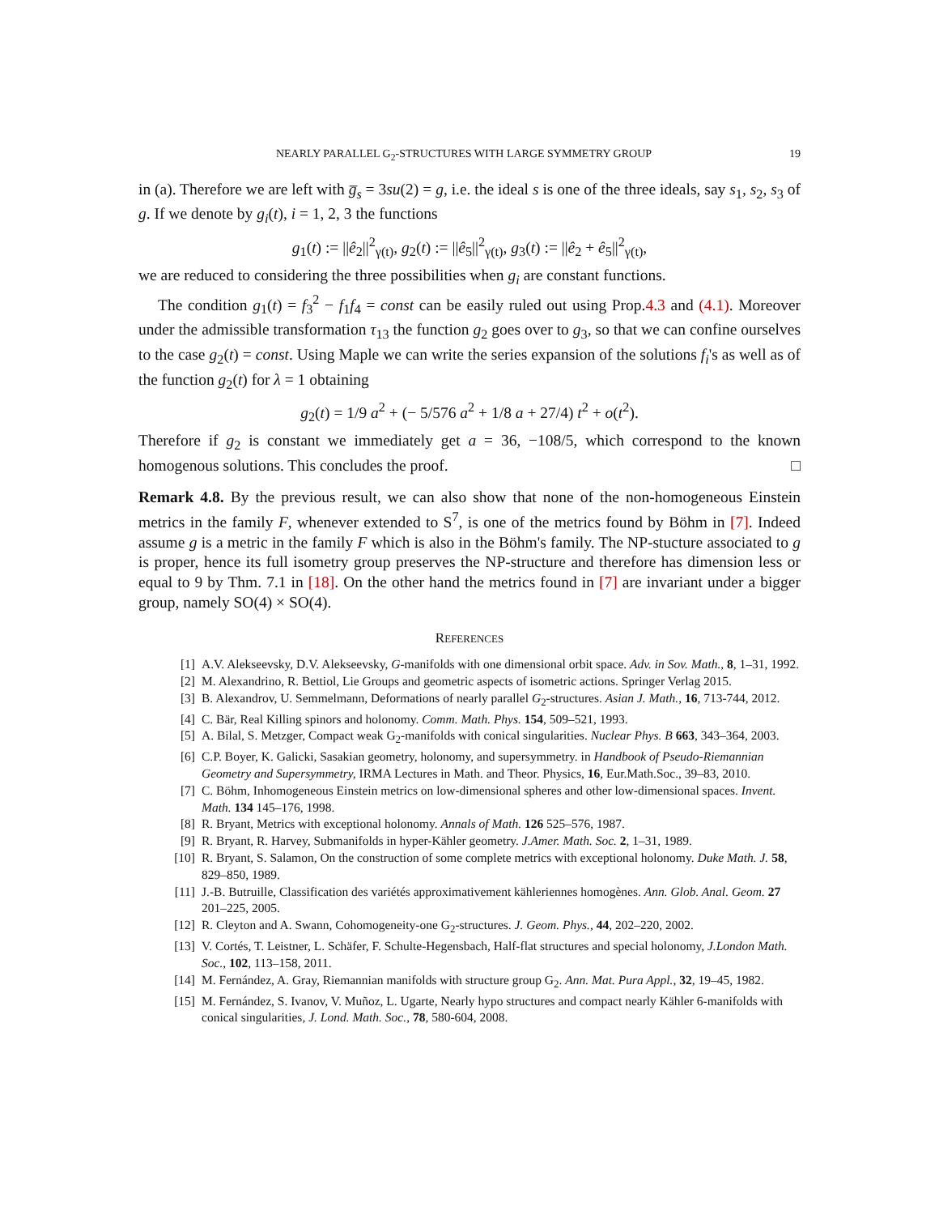NEARLY PARALLEL G<sub>2</sub>-STRUCTURES WITH LARGE SYMMETRY GROUP 19
in (a). Therefore we are left with g̅<sub>s</sub> = 3su(2) = g, i.e. the ideal s is one of the three ideals, say s<sub>1</sub>, s<sub>2</sub>, s<sub>3</sub> of g. If we denote by g<sub>i</sub>(t), i = 1, 2, 3 the functions
g<sub>1</sub>(t) := ||ê<sub>2</sub>||<sup>2</sup><sub>γ(t)</sub>, g<sub>2</sub>(t) := ||ê<sub>5</sub>||<sup>2</sup><sub>γ(t)</sub>, g<sub>3</sub>(t) := ||ê<sub>2</sub> + ê<sub>5</sub>||<sup>2</sup><sub>γ(t)</sub>,
we are reduced to considering the three possibilities when g<sub>i</sub> are constant functions.
The condition g<sub>1</sub>(t) = f<sub>3</sub><sup>2</sup> − f<sub>1</sub>f<sub>4</sub> = const can be easily ruled out using Prop.4.3 and (4.1). Moreover under the admissible transformation τ<sub>13</sub> the function g<sub>2</sub> goes over to g<sub>3</sub>, so that we can confine ourselves to the case g<sub>2</sub>(t) = const. Using Maple we can write the series expansion of the solutions f<sub>i</sub>'s as well as of the function g<sub>2</sub>(t) for λ = 1 obtaining
g<sub>2</sub>(t) = 1/9 a<sup>2</sup> + (− 5/576 a<sup>2</sup> + 1/8 a + 27/4) t<sup>2</sup> + o(t<sup>2</sup>).
Therefore if g<sub>2</sub> is constant we immediately get a = 36, −108/5, which correspond to the known homogenous solutions. This concludes the proof. □
Remark 4.8. By the previous result, we can also show that none of the non-homogeneous Einstein metrics in the family F, whenever extended to S<sup>7</sup>, is one of the metrics found by Böhm in [7]. Indeed assume g is a metric in the family F which is also in the Böhm's family. The NP-stucture associated to g is proper, hence its full isometry group preserves the NP-structure and therefore has dimension less or equal to 9 by Thm. 7.1 in [18]. On the other hand the metrics found in [7] are invariant under a bigger group, namely SO(4) × SO(4).
REFERENCES
[1] A.V. Alekseevsky, D.V. Alekseevsky, G-manifolds with one dimensional orbit space. Adv. in Sov. Math., 8, 1–31, 1992.
[2] M. Alexandrino, R. Bettiol, Lie Groups and geometric aspects of isometric actions. Springer Verlag 2015.
[3] B. Alexandrov, U. Semmelmann, Deformations of nearly parallel G<sub>2</sub>-structures. Asian J. Math., 16, 713-744, 2012.
[4] C. Bär, Real Killing spinors and holonomy. Comm. Math. Phys. 154, 509–521, 1993.
[5] A. Bilal, S. Metzger, Compact weak G<sub>2</sub>-manifolds with conical singularities. Nuclear Phys. B 663, 343–364, 2003.
[6] C.P. Boyer, K. Galicki, Sasakian geometry, holonomy, and supersymmetry. in Handbook of Pseudo-Riemannian Geometry and Supersymmetry, IRMA Lectures in Math. and Theor. Physics, 16, Eur.Math.Soc., 39–83, 2010.
[7] C. Böhm, Inhomogeneous Einstein metrics on low-dimensional spheres and other low-dimensional spaces. Invent. Math. 134 145–176, 1998.
[8] R. Bryant, Metrics with exceptional holonomy. Annals of Math. 126 525–576, 1987.
[9] R. Bryant, R. Harvey, Submanifolds in hyper-Kähler geometry. J.Amer. Math. Soc. 2, 1–31, 1989.
[10] R. Bryant, S. Salamon, On the construction of some complete metrics with exceptional holonomy. Duke Math. J. 58, 829–850, 1989.
[11] J.-B. Butruille, Classification des variétés approximativement kähleriennes homogènes. Ann. Glob. Anal. Geom. 27 201–225, 2005.
[12] R. Cleyton and A. Swann, Cohomogeneity-one G<sub>2</sub>-structures. J. Geom. Phys., 44, 202–220, 2002.
[13] V. Cortés, T. Leistner, L. Schäfer, F. Schulte-Hegensbach, Half-flat structures and special holonomy, J.London Math. Soc., 102, 113–158, 2011.
[14] M. Fernández, A. Gray, Riemannian manifolds with structure group G<sub>2</sub>. Ann. Mat. Pura Appl., 32, 19–45, 1982.
[15] M. Fernández, S. Ivanov, V. Muñoz, L. Ugarte, Nearly hypo structures and compact nearly Kähler 6-manifolds with conical singularities, J. Lond. Math. Soc., 78, 580-604, 2008.